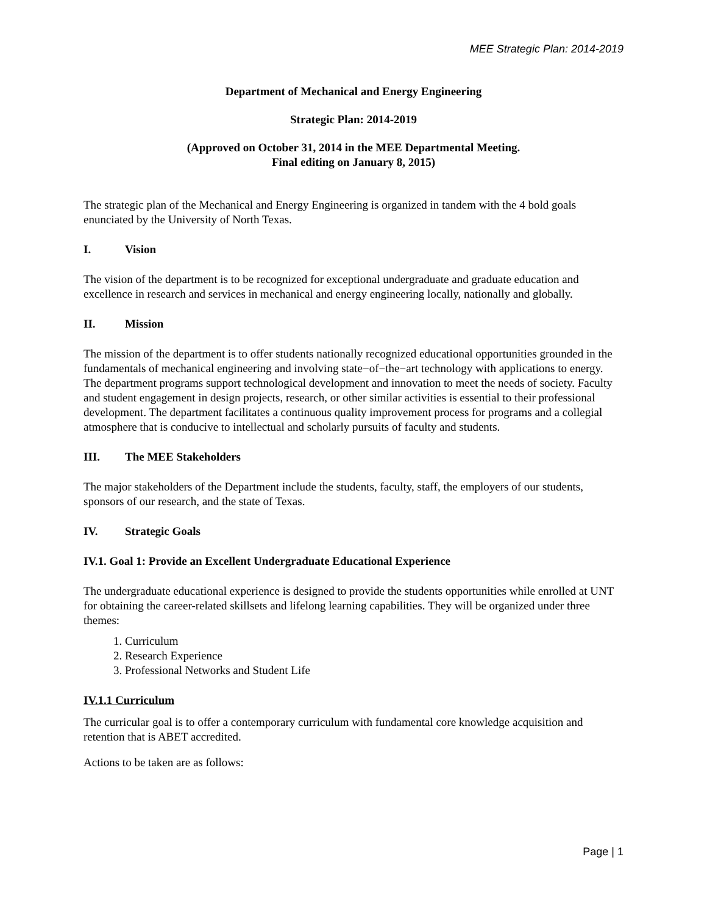MEE Strategic Plan: 2014-2019
Department of Mechanical and Energy Engineering
Strategic Plan: 2014-2019
(Approved on October 31, 2014 in the MEE Departmental Meeting.
Final editing on January 8, 2015)
The strategic plan of the Mechanical and Energy Engineering is organized in tandem with the 4 bold goals enunciated by the University of North Texas.
I. Vision
The vision of the department is to be recognized for exceptional undergraduate and graduate education and excellence in research and services in mechanical and energy engineering locally, nationally and globally.
II. Mission
The mission of the department is to offer students nationally recognized educational opportunities grounded in the fundamentals of mechanical engineering and involving state−of−the−art technology with applications to energy. The department programs support technological development and innovation to meet the needs of society. Faculty and student engagement in design projects, research, or other similar activities is essential to their professional development. The department facilitates a continuous quality improvement process for programs and a collegial atmosphere that is conducive to intellectual and scholarly pursuits of faculty and students.
III. The MEE Stakeholders
The major stakeholders of the Department include the students, faculty, staff, the employers of our students, sponsors of our research, and the state of Texas.
IV. Strategic Goals
IV.1. Goal 1: Provide an Excellent Undergraduate Educational Experience
The undergraduate educational experience is designed to provide the students opportunities while enrolled at UNT for obtaining the career-related skillsets and lifelong learning capabilities. They will be organized under three themes:
1. Curriculum
2. Research Experience
3. Professional Networks and Student Life
IV.1.1 Curriculum
The curricular goal is to offer a contemporary curriculum with fundamental core knowledge acquisition and retention that is ABET accredited.
Actions to be taken are as follows:
Page | 1